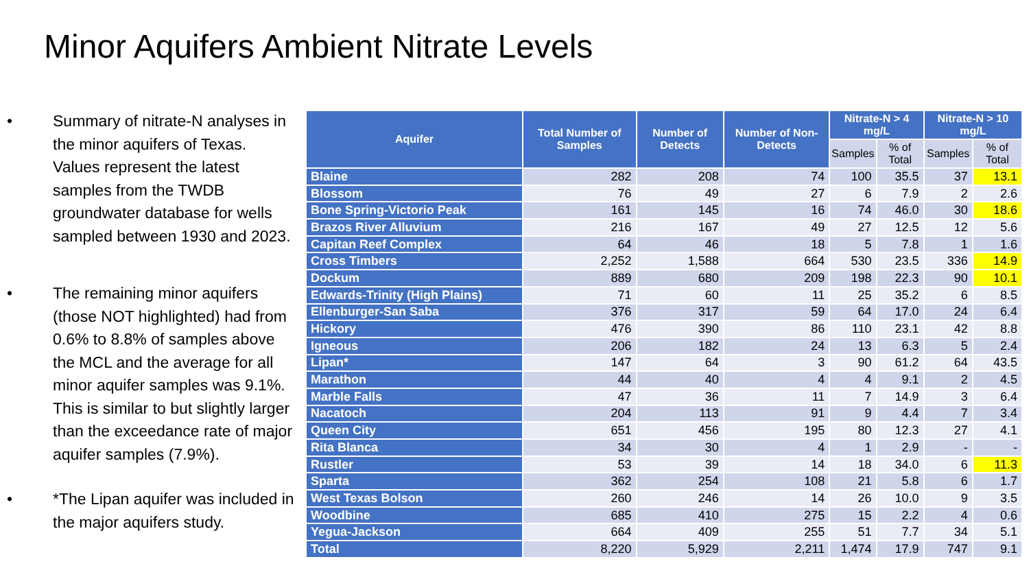Minor Aquifers Ambient Nitrate Levels
• Summary of nitrate-N analyses in the minor aquifers of Texas. Values represent the latest samples from the TWDB groundwater database for wells sampled between 1930 and 2023.
• The remaining minor aquifers (those NOT highlighted) had from 0.6% to 8.8% of samples above the MCL and the average for all minor aquifer samples was 9.1%. This is similar to but slightly larger than the exceedance rate of major aquifer samples (7.9%).
• *The Lipan aquifer was included in the major aquifers study.
| Aquifer | Total Number of Samples | Number of Detects | Number of Non-Detects | Nitrate-N > 4 mg/L | | Nitrate-N > 10 mg/L | |
| --- | --- | --- | --- | --- | --- | --- | --- |
| | | | | Samples | % of Total | Samples | % of Total |
| Blaine | 282 | 208 | 74 | 100 | 35.5 | 37 | 13.1 |
| Blossom | 76 | 49 | 27 | 6 | 7.9 | 2 | 2.6 |
| Bone Spring-Victorio Peak | 161 | 145 | 16 | 74 | 46.0 | 30 | 18.6 |
| Brazos River Alluvium | 216 | 167 | 49 | 27 | 12.5 | 12 | 5.6 |
| Capitan Reef Complex | 64 | 46 | 18 | 5 | 7.8 | 1 | 1.6 |
| Cross Timbers | 2,252 | 1,588 | 664 | 530 | 23.5 | 336 | 14.9 |
| Dockum | 889 | 680 | 209 | 198 | 22.3 | 90 | 10.1 |
| Edwards-Trinity (High Plains) | 71 | 60 | 11 | 25 | 35.2 | 6 | 8.5 |
| Ellenburger-San Saba | 376 | 317 | 59 | 64 | 17.0 | 24 | 6.4 |
| Hickory | 476 | 390 | 86 | 110 | 23.1 | 42 | 8.8 |
| Igneous | 206 | 182 | 24 | 13 | 6.3 | 5 | 2.4 |
| Lipan* | 147 | 64 | 3 | 90 | 61.2 | 64 | 43.5 |
| Marathon | 44 | 40 | 4 | 4 | 9.1 | 2 | 4.5 |
| Marble Falls | 47 | 36 | 11 | 7 | 14.9 | 3 | 6.4 |
| Nacatoch | 204 | 113 | 91 | 9 | 4.4 | 7 | 3.4 |
| Queen City | 651 | 456 | 195 | 80 | 12.3 | 27 | 4.1 |
| Rita Blanca | 34 | 30 | 4 | 1 | 2.9 | - | - |
| Rustler | 53 | 39 | 14 | 18 | 34.0 | 6 | 11.3 |
| Sparta | 362 | 254 | 108 | 21 | 5.8 | 6 | 1.7 |
| West Texas Bolson | 260 | 246 | 14 | 26 | 10.0 | 9 | 3.5 |
| Woodbine | 685 | 410 | 275 | 15 | 2.2 | 4 | 0.6 |
| Yegua-Jackson | 664 | 409 | 255 | 51 | 7.7 | 34 | 5.1 |
| Total | 8,220 | 5,929 | 2,211 | 1,474 | 17.9 | 747 | 9.1 |